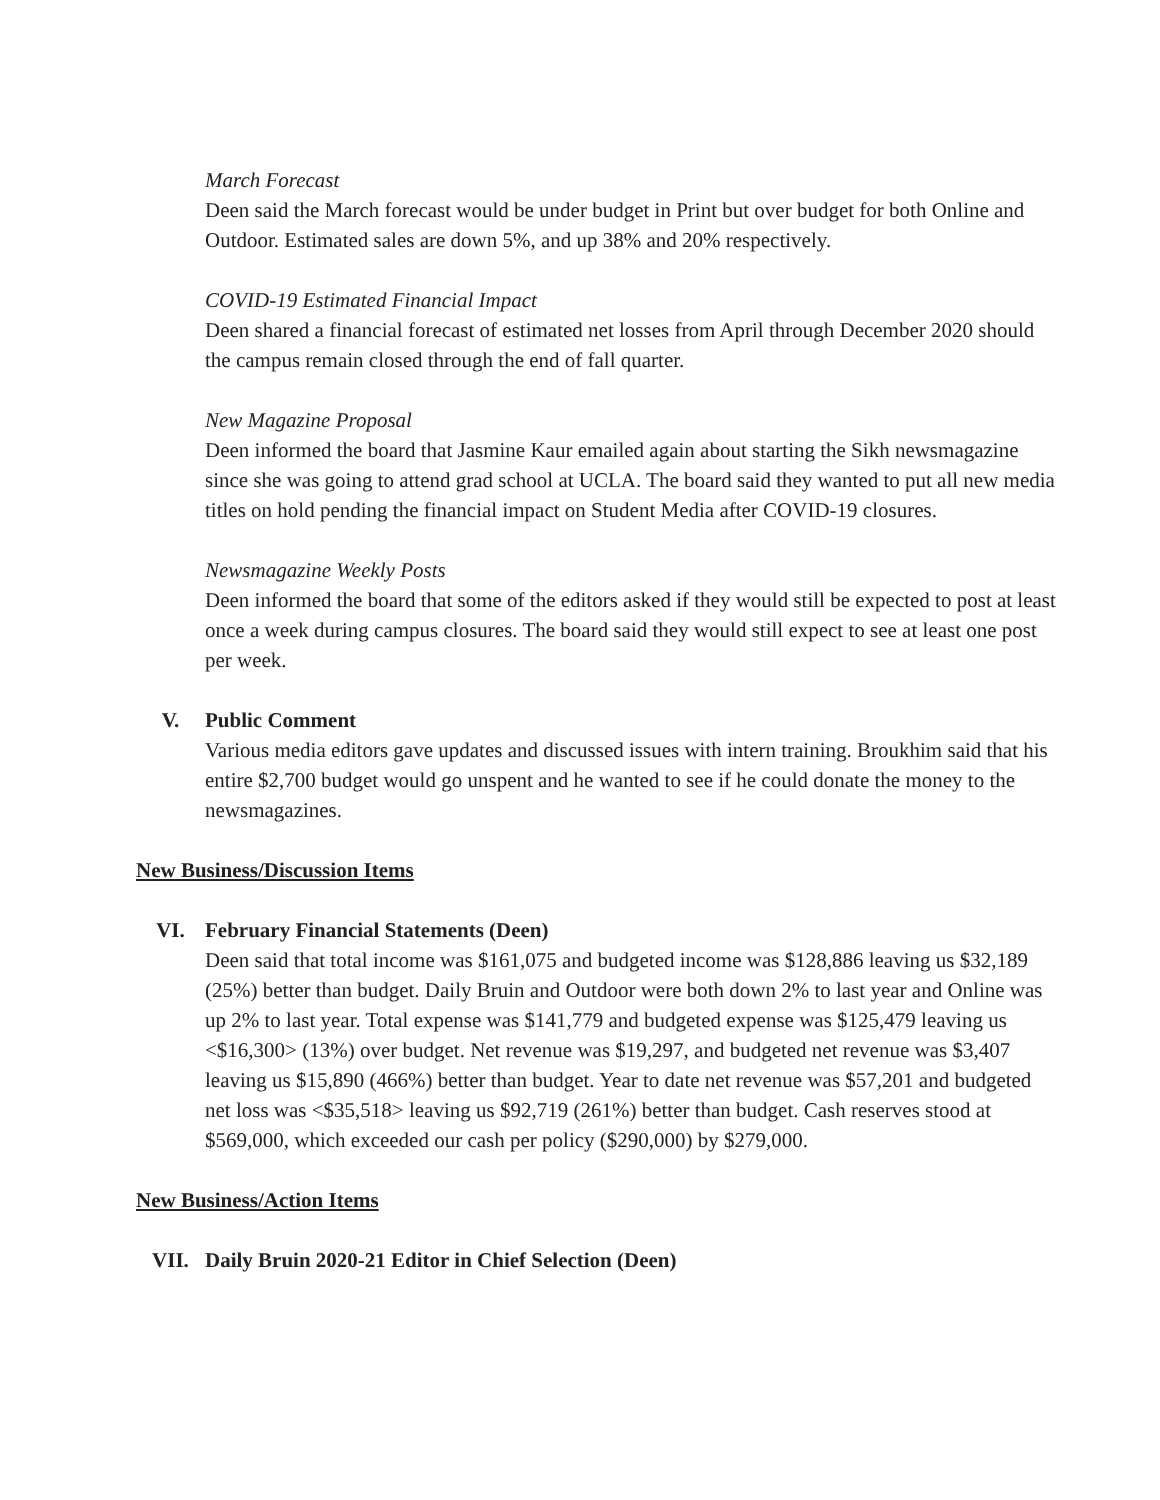March Forecast
Deen said the March forecast would be under budget in Print but over budget for both Online and Outdoor. Estimated sales are down 5%, and up 38% and 20% respectively.
COVID-19 Estimated Financial Impact
Deen shared a financial forecast of estimated net losses from April through December 2020 should the campus remain closed through the end of fall quarter.
New Magazine Proposal
Deen informed the board that Jasmine Kaur emailed again about starting the Sikh newsmagazine since she was going to attend grad school at UCLA. The board said they wanted to put all new media titles on hold pending the financial impact on Student Media after COVID-19 closures.
Newsmagazine Weekly Posts
Deen informed the board that some of the editors asked if they would still be expected to post at least once a week during campus closures. The board said they would still expect to see at least one post per week.
V. Public Comment
Various media editors gave updates and discussed issues with intern training. Broukhim said that his entire $2,700 budget would go unspent and he wanted to see if he could donate the money to the newsmagazines.
New Business/Discussion Items
VI. February Financial Statements (Deen)
Deen said that total income was $161,075 and budgeted income was $128,886 leaving us $32,189 (25%) better than budget. Daily Bruin and Outdoor were both down 2% to last year and Online was up 2% to last year. Total expense was $141,779 and budgeted expense was $125,479 leaving us <$16,300> (13%) over budget. Net revenue was $19,297, and budgeted net revenue was $3,407 leaving us $15,890 (466%) better than budget. Year to date net revenue was $57,201 and budgeted net loss was <$35,518> leaving us $92,719 (261%) better than budget. Cash reserves stood at $569,000, which exceeded our cash per policy ($290,000) by $279,000.
New Business/Action Items
VII. Daily Bruin 2020-21 Editor in Chief Selection (Deen)